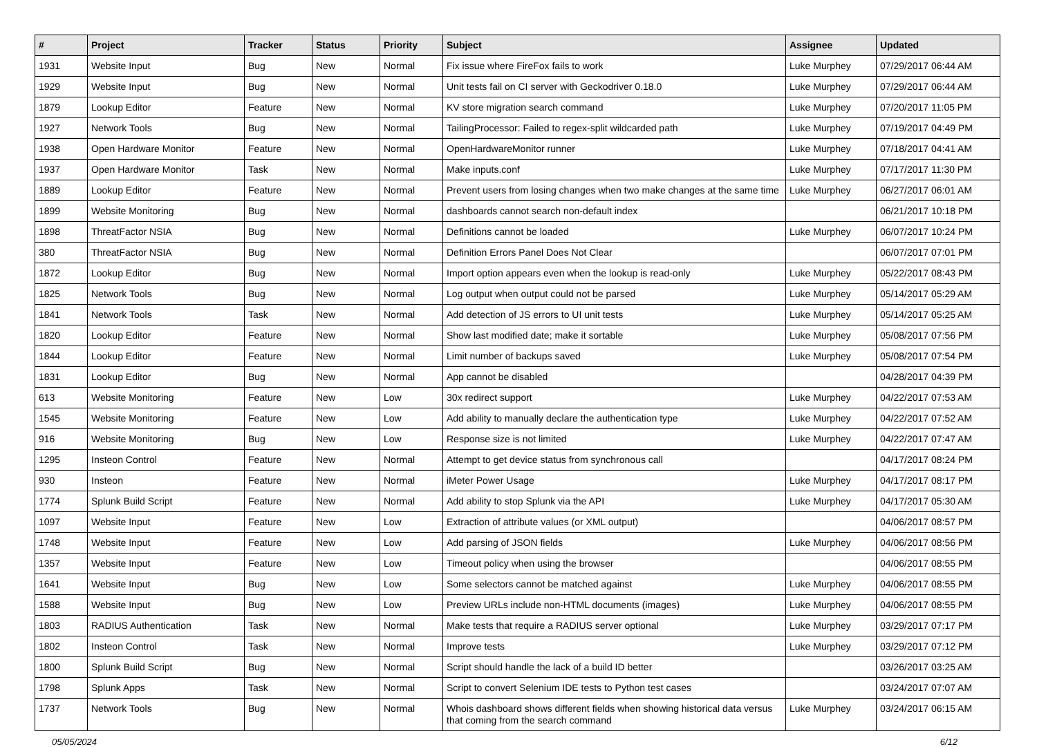| # | Project | Tracker | Status | Priority | Subject | Assignee | Updated |
| --- | --- | --- | --- | --- | --- | --- | --- |
| 1931 | Website Input | Bug | New | Normal | Fix issue where FireFox fails to work | Luke Murphey | 07/29/2017 06:44 AM |
| 1929 | Website Input | Bug | New | Normal | Unit tests fail on CI server with Geckodriver 0.18.0 | Luke Murphey | 07/29/2017 06:44 AM |
| 1879 | Lookup Editor | Feature | New | Normal | KV store migration search command | Luke Murphey | 07/20/2017 11:05 PM |
| 1927 | Network Tools | Bug | New | Normal | TailingProcessor: Failed to regex-split wildcarded path | Luke Murphey | 07/19/2017 04:49 PM |
| 1938 | Open Hardware Monitor | Feature | New | Normal | OpenHardwareMonitor runner | Luke Murphey | 07/18/2017 04:41 AM |
| 1937 | Open Hardware Monitor | Task | New | Normal | Make inputs.conf | Luke Murphey | 07/17/2017 11:30 PM |
| 1889 | Lookup Editor | Feature | New | Normal | Prevent users from losing changes when two make changes at the same time | Luke Murphey | 06/27/2017 06:01 AM |
| 1899 | Website Monitoring | Bug | New | Normal | dashboards cannot search non-default index | | 06/21/2017 10:18 PM |
| 1898 | ThreatFactor NSIA | Bug | New | Normal | Definitions cannot be loaded | Luke Murphey | 06/07/2017 10:24 PM |
| 380 | ThreatFactor NSIA | Bug | New | Normal | Definition Errors Panel Does Not Clear | | 06/07/2017 07:01 PM |
| 1872 | Lookup Editor | Bug | New | Normal | Import option appears even when the lookup is read-only | Luke Murphey | 05/22/2017 08:43 PM |
| 1825 | Network Tools | Bug | New | Normal | Log output when output could not be parsed | Luke Murphey | 05/14/2017 05:29 AM |
| 1841 | Network Tools | Task | New | Normal | Add detection of JS errors to UI unit tests | Luke Murphey | 05/14/2017 05:25 AM |
| 1820 | Lookup Editor | Feature | New | Normal | Show last modified date; make it sortable | Luke Murphey | 05/08/2017 07:56 PM |
| 1844 | Lookup Editor | Feature | New | Normal | Limit number of backups saved | Luke Murphey | 05/08/2017 07:54 PM |
| 1831 | Lookup Editor | Bug | New | Normal | App cannot be disabled | | 04/28/2017 04:39 PM |
| 613 | Website Monitoring | Feature | New | Low | 30x redirect support | Luke Murphey | 04/22/2017 07:53 AM |
| 1545 | Website Monitoring | Feature | New | Low | Add ability to manually declare the authentication type | Luke Murphey | 04/22/2017 07:52 AM |
| 916 | Website Monitoring | Bug | New | Low | Response size is not limited | Luke Murphey | 04/22/2017 07:47 AM |
| 1295 | Insteon Control | Feature | New | Normal | Attempt to get device status from synchronous call | | 04/17/2017 08:24 PM |
| 930 | Insteon | Feature | New | Normal | iMeter Power Usage | Luke Murphey | 04/17/2017 08:17 PM |
| 1774 | Splunk Build Script | Feature | New | Normal | Add ability to stop Splunk via the API | Luke Murphey | 04/17/2017 05:30 AM |
| 1097 | Website Input | Feature | New | Low | Extraction of attribute values (or XML output) | | 04/06/2017 08:57 PM |
| 1748 | Website Input | Feature | New | Low | Add parsing of JSON fields | Luke Murphey | 04/06/2017 08:56 PM |
| 1357 | Website Input | Feature | New | Low | Timeout policy when using the browser | | 04/06/2017 08:55 PM |
| 1641 | Website Input | Bug | New | Low | Some selectors cannot be matched against | Luke Murphey | 04/06/2017 08:55 PM |
| 1588 | Website Input | Bug | New | Low | Preview URLs include non-HTML documents (images) | Luke Murphey | 04/06/2017 08:55 PM |
| 1803 | RADIUS Authentication | Task | New | Normal | Make tests that require a RADIUS server optional | Luke Murphey | 03/29/2017 07:17 PM |
| 1802 | Insteon Control | Task | New | Normal | Improve tests | Luke Murphey | 03/29/2017 07:12 PM |
| 1800 | Splunk Build Script | Bug | New | Normal | Script should handle the lack of a build ID better | | 03/26/2017 03:25 AM |
| 1798 | Splunk Apps | Task | New | Normal | Script to convert Selenium IDE tests to Python test cases | | 03/24/2017 07:07 AM |
| 1737 | Network Tools | Bug | New | Normal | Whois dashboard shows different fields when showing historical data versus that coming from the search command | Luke Murphey | 03/24/2017 06:15 AM |
05/05/2024 6/12